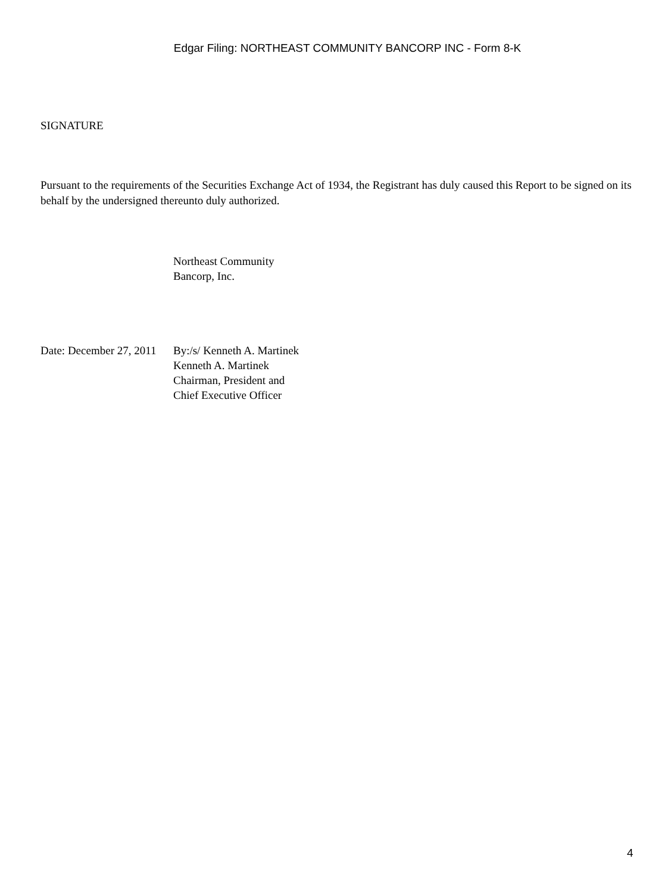Edgar Filing: NORTHEAST COMMUNITY BANCORP INC - Form 8-K
SIGNATURE
Pursuant to the requirements of the Securities Exchange Act of 1934, the Registrant has duly caused this Report to be signed on its behalf by the undersigned thereunto duly authorized.
| | Northeast Community Bancorp, Inc. |
| Date: December 27, 2011 | By:/s/ Kenneth A. Martinek Kenneth A. Martinek Chairman, President and Chief Executive Officer |
4